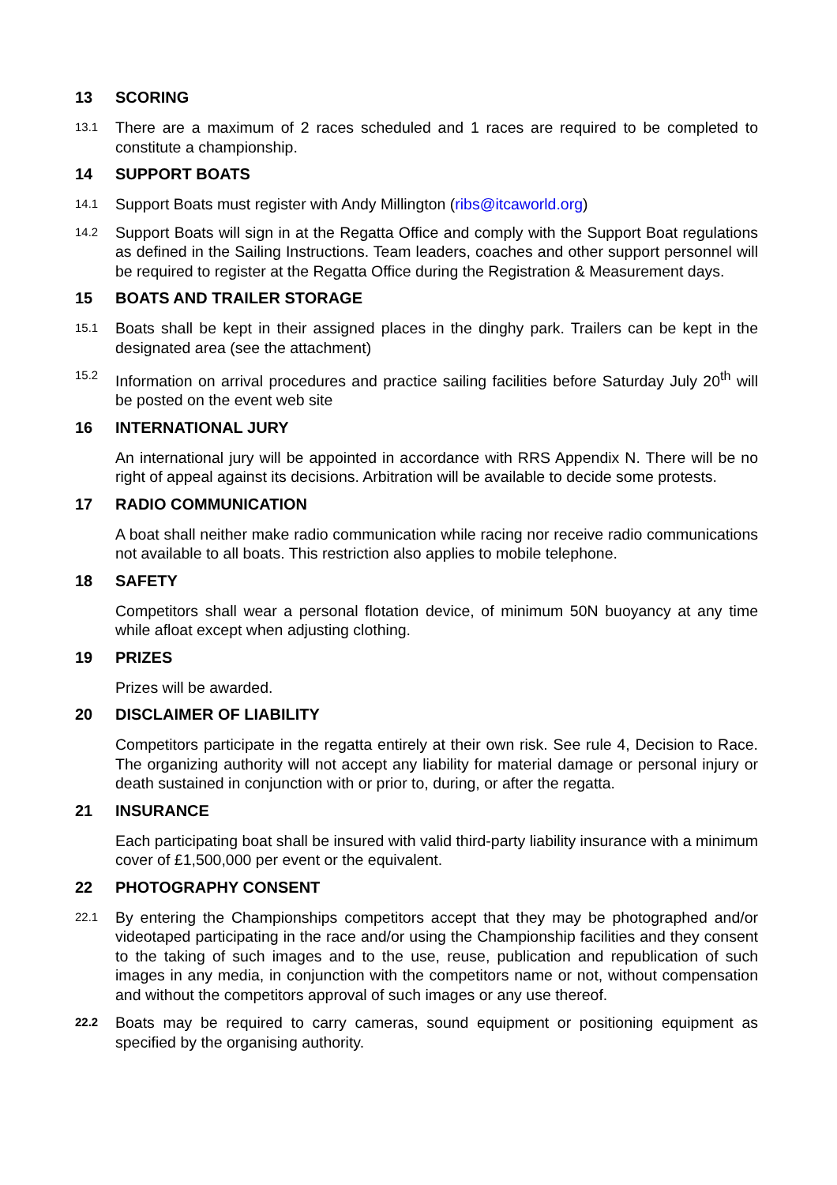13 SCORING
13.1 There are a maximum of 2 races scheduled and 1 races are required to be completed to constitute a championship.
14 SUPPORT BOATS
14.1 Support Boats must register with Andy Millington (ribs@itcaworld.org)
14.2 Support Boats will sign in at the Regatta Office and comply with the Support Boat regulations as defined in the Sailing Instructions. Team leaders, coaches and other support personnel will be required to register at the Regatta Office during the Registration & Measurement days.
15 BOATS AND TRAILER STORAGE
15.1 Boats shall be kept in their assigned places in the dinghy park. Trailers can be kept in the designated area (see the attachment)
15.2 Information on arrival procedures and practice sailing facilities before Saturday July 20<sup>th</sup> will be posted on the event web site
16 INTERNATIONAL JURY
An international jury will be appointed in accordance with RRS Appendix N. There will be no right of appeal against its decisions. Arbitration will be available to decide some protests.
17 RADIO COMMUNICATION
A boat shall neither make radio communication while racing nor receive radio communications not available to all boats. This restriction also applies to mobile telephone.
18 SAFETY
Competitors shall wear a personal flotation device, of minimum 50N buoyancy at any time while afloat except when adjusting clothing.
19 PRIZES
Prizes will be awarded.
20 DISCLAIMER OF LIABILITY
Competitors participate in the regatta entirely at their own risk. See rule 4, Decision to Race. The organizing authority will not accept any liability for material damage or personal injury or death sustained in conjunction with or prior to, during, or after the regatta.
21 INSURANCE
Each participating boat shall be insured with valid third-party liability insurance with a minimum cover of £1,500,000 per event or the equivalent.
22 PHOTOGRAPHY CONSENT
22.1 By entering the Championships competitors accept that they may be photographed and/or videotaped participating in the race and/or using the Championship facilities and they consent to the taking of such images and to the use, reuse, publication and republication of such images in any media, in conjunction with the competitors name or not, without compensation and without the competitors approval of such images or any use thereof.
22.2 Boats may be required to carry cameras, sound equipment or positioning equipment as specified by the organising authority.